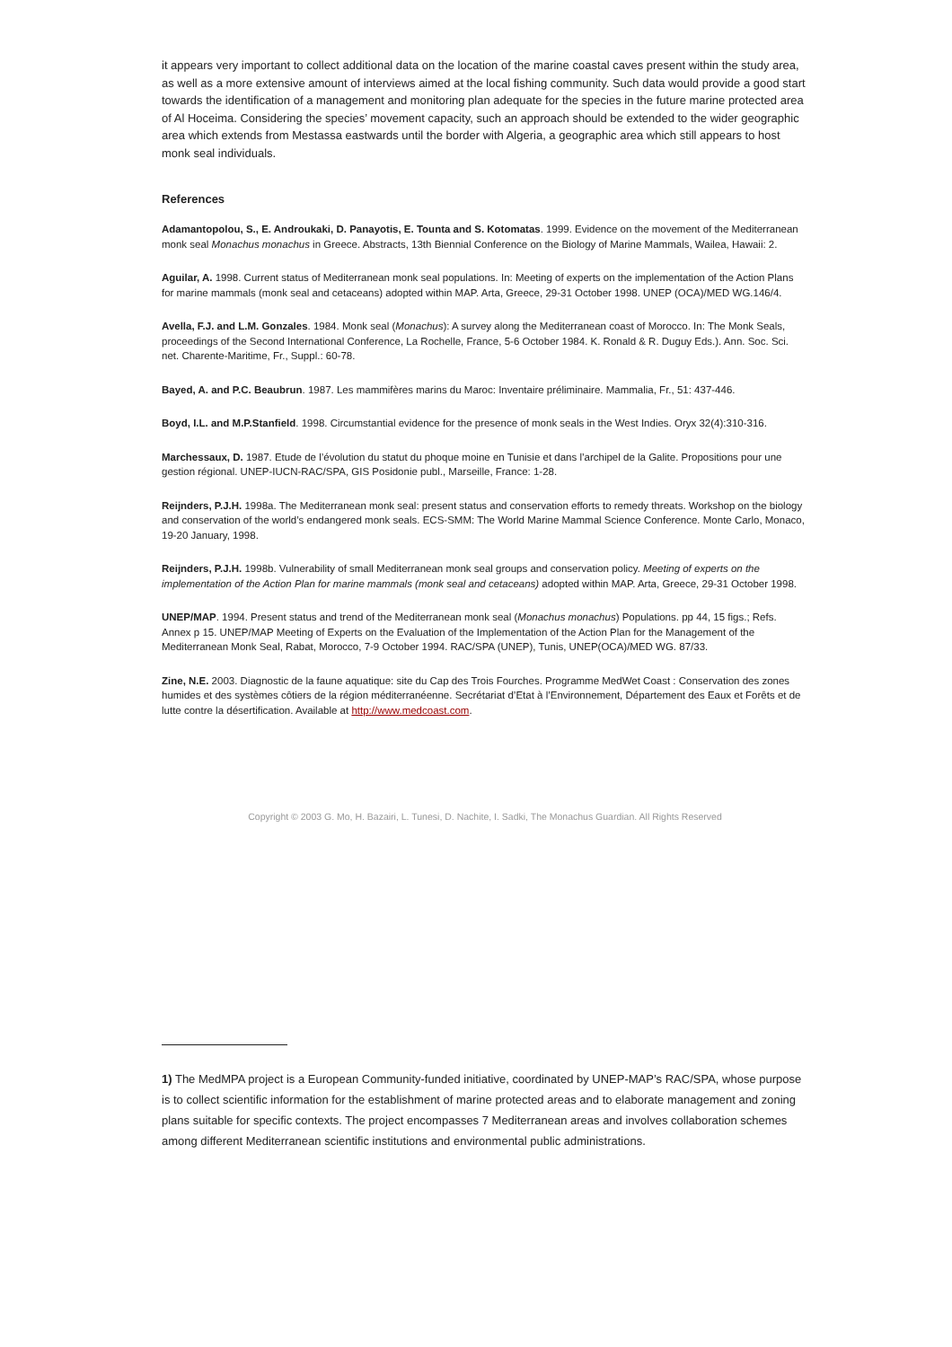it appears very important to collect additional data on the location of the marine coastal caves present within the study area, as well as a more extensive amount of interviews aimed at the local fishing community. Such data would provide a good start towards the identification of a management and monitoring plan adequate for the species in the future marine protected area of Al Hoceima. Considering the species’ movement capacity, such an approach should be extended to the wider geographic area which extends from Mestassa eastwards until the border with Algeria, a geographic area which still appears to host monk seal individuals.
References
Adamantopolou, S., E. Androukaki, D. Panayotis, E. Tounta and S. Kotomatas. 1999. Evidence on the movement of the Mediterranean monk seal Monachus monachus in Greece. Abstracts, 13th Biennial Conference on the Biology of Marine Mammals, Wailea, Hawaii: 2.
Aguilar, A. 1998. Current status of Mediterranean monk seal populations. In: Meeting of experts on the implementation of the Action Plans for marine mammals (monk seal and cetaceans) adopted within MAP. Arta, Greece, 29-31 October 1998. UNEP (OCA)/MED WG.146/4.
Avella, F.J. and L.M. Gonzales. 1984. Monk seal (Monachus): A survey along the Mediterranean coast of Morocco. In: The Monk Seals, proceedings of the Second International Conference, La Rochelle, France, 5-6 October 1984. K. Ronald & R. Duguy Eds.). Ann. Soc. Sci. net. Charente-Maritime, Fr., Suppl.: 60-78.
Bayed, A. and P.C. Beaubrun. 1987. Les mammifères marins du Maroc: Inventaire préliminaire. Mammalia, Fr., 51: 437-446.
Boyd, I.L. and M.P.Stanfield. 1998. Circumstantial evidence for the presence of monk seals in the West Indies. Oryx 32(4):310-316.
Marchessaux, D. 1987. Etude de l’évolution du statut du phoque moine en Tunisie et dans l’archipel de la Galite. Propositions pour une gestion régional. UNEP-IUCN-RAC/SPA, GIS Posidonie publ., Marseille, France: 1-28.
Reijnders, P.J.H. 1998a. The Mediterranean monk seal: present status and conservation efforts to remedy threats. Workshop on the biology and conservation of the world’s endangered monk seals. ECS-SMM: The World Marine Mammal Science Conference. Monte Carlo, Monaco, 19-20 January, 1998.
Reijnders, P.J.H. 1998b. Vulnerability of small Mediterranean monk seal groups and conservation policy. Meeting of experts on the implementation of the Action Plan for marine mammals (monk seal and cetaceans) adopted within MAP. Arta, Greece, 29-31 October 1998.
UNEP/MAP. 1994. Present status and trend of the Mediterranean monk seal (Monachus monachus) Populations. pp 44, 15 figs.; Refs. Annex p 15. UNEP/MAP Meeting of Experts on the Evaluation of the Implementation of the Action Plan for the Management of the Mediterranean Monk Seal, Rabat, Morocco, 7-9 October 1994. RAC/SPA (UNEP), Tunis, UNEP(OCA)/MED WG. 87/33.
Zine, N.E. 2003. Diagnostic de la faune aquatique: site du Cap des Trois Fourches. Programme MedWet Coast : Conservation des zones humides et des systèmes côtiers de la région méditerranéenne. Secrétariat d’Etat à l’Environnement, Département des Eaux et Forêts et de lutte contre la désertification. Available at http://www.medcoast.com.
Copyright © 2003 G. Mo, H. Bazairi, L. Tunesi, D. Nachite, I. Sadki, The Monachus Guardian. All Rights Reserved
1) The MedMPA project is a European Community-funded initiative, coordinated by UNEP-MAP’s RAC/SPA, whose purpose is to collect scientific information for the establishment of marine protected areas and to elaborate management and zoning plans suitable for specific contexts. The project encompasses 7 Mediterranean areas and involves collaboration schemes among different Mediterranean scientific institutions and environmental public administrations.